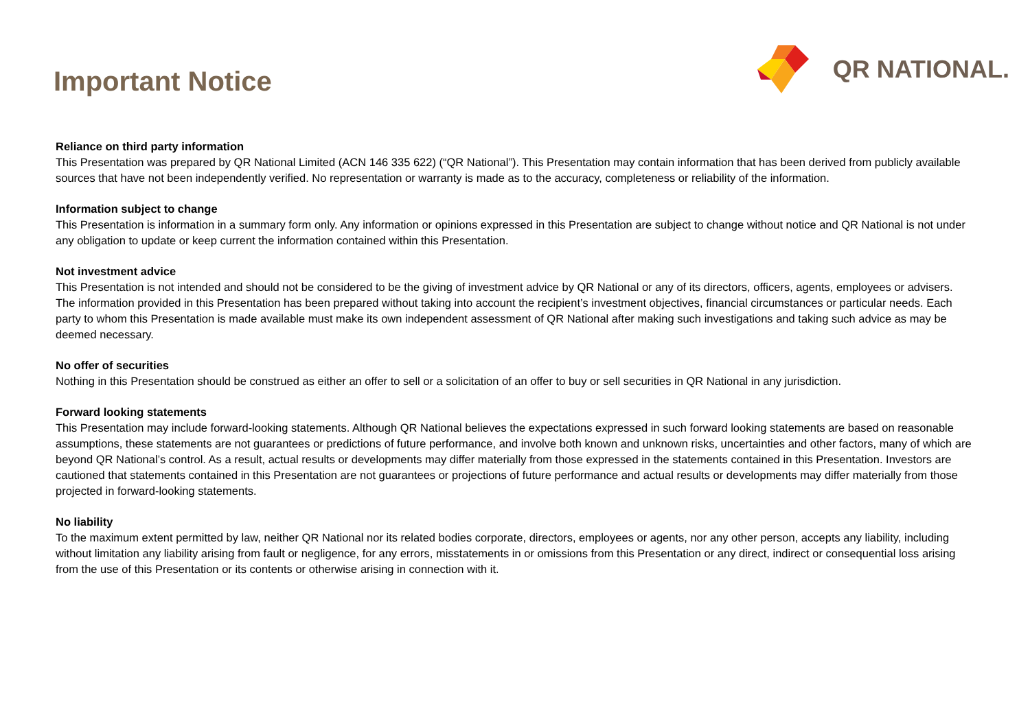Important Notice
QR NATIONAL.
Reliance on third party information
This Presentation was prepared by QR National Limited (ACN 146 335 622) (“QR National”). This Presentation may contain information that has been derived from publicly available sources that have not been independently verified. No representation or warranty is made as to the accuracy, completeness or reliability of the information.
Information subject to change
This Presentation is information in a summary form only. Any information or opinions expressed in this Presentation are subject to change without notice and QR National is not under any obligation to update or keep current the information contained within this Presentation.
Not investment advice
This Presentation is not intended and should not be considered to be the giving of investment advice by QR National or any of its directors, officers, agents, employees or advisers. The information provided in this Presentation has been prepared without taking into account the recipient’s investment objectives, financial circumstances or particular needs. Each party to whom this Presentation is made available must make its own independent assessment of QR National after making such investigations and taking such advice as may be deemed necessary.
No offer of securities
Nothing in this Presentation should be construed as either an offer to sell or a solicitation of an offer to buy or sell securities in QR National in any jurisdiction.
Forward looking statements
This Presentation may include forward-looking statements. Although QR National believes the expectations expressed in such forward looking statements are based on reasonable assumptions, these statements are not guarantees or predictions of future performance, and involve both known and unknown risks, uncertainties and other factors, many of which are beyond QR National’s control. As a result, actual results or developments may differ materially from those expressed in the statements contained in this Presentation. Investors are cautioned that statements contained in this Presentation are not guarantees or projections of future performance and actual results or developments may differ materially from those projected in forward-looking statements.
No liability
To the maximum extent permitted by law, neither QR National nor its related bodies corporate, directors, employees or agents, nor any other person, accepts any liability, including without limitation any liability arising from fault or negligence, for any errors, misstatements in or omissions from this Presentation or any direct, indirect or consequential loss arising from the use of this Presentation or its contents or otherwise arising in connection with it.